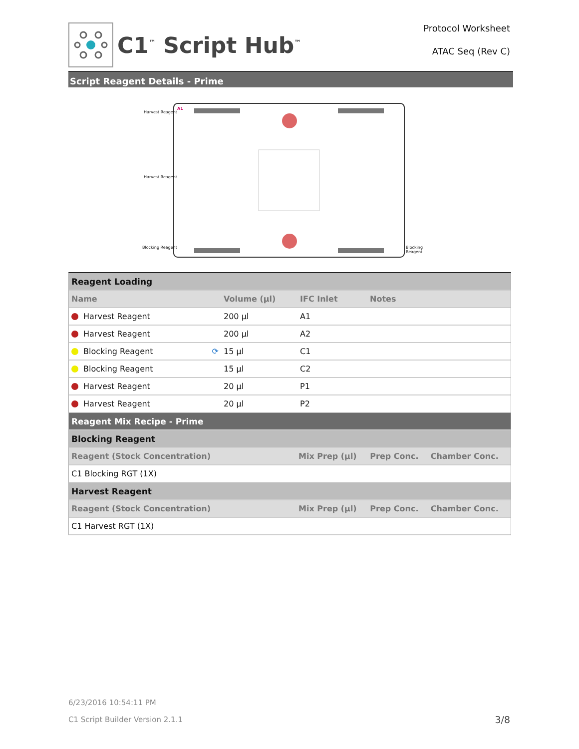C1<sup>™</sup> Script Hub<sup>™</sup>
Protocol Worksheet
ATAC Seq (Rev C)
Script Reagent Details - Prime
Harvest Reagent
Harvest Reagent
Blocking Reagent Blocking Reagent
A1
| Reagent Loading | | | |
| Name | Volume (µl) | IFC Inlet | Notes |
| Harvest Reagent | 200 µl | A1 | |
| Harvest Reagent | 200 µl | A2 | |
| Blocking Reagent ⟳ | 15 µl | C1 | |
| Blocking Reagent | 15 µl | C2 | |
| Harvest Reagent | 20 µl | P1 | |
| Harvest Reagent | 20 µl | P2 | |
| Reagent Mix Recipe - Prime | | | |
| Blocking Reagent | | | |
| Reagent (Stock Concentration) | Mix Prep (µl) | Prep Conc. | Chamber Conc. |
| C1 Blocking RGT (1X) | | | |
| Harvest Reagent | | | |
| Reagent (Stock Concentration) | Mix Prep (µl) | Prep Conc. | Chamber Conc. |
| C1 Harvest RGT (1X) | | | |
6/23/2016 10:54:11 PM
C1 Script Builder Version 2.1.1 3/8